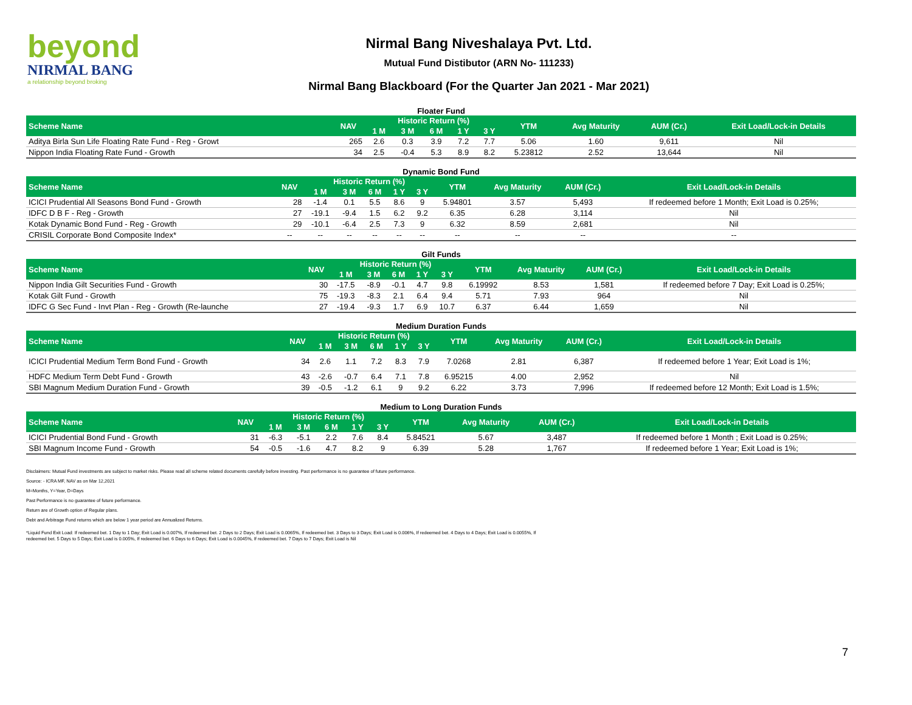beyond
NIRMAL BANG
a relationship beyond broking
Nirmal Bang Niveshalaya Pvt. Ltd.
Mutual Fund Distibutor (ARN No- 111233)
Nirmal Bang Blackboard (For the Quarter Jan 2021 - Mar 2021)
Floater Fund
| Scheme Name | NAV | Historic Return (%) | | | | | YTM | Avg Maturity | AUM (Cr.) | Exit Load/Lock-in Details |
| --- | --- | --- | --- | --- | --- | --- | --- | --- | --- | --- |
| | | 1 M | 3 M | 6 M | 1 Y | 3 Y | | | | |
| Aditya Birla Sun Life Floating Rate Fund - Reg - Growt | 265 | 2.6 | 0.3 | 3.9 | 7.2 | 7.7 | 5.06 | 1.60 | 9,611 | Nil |
| Nippon India Floating Rate Fund - Growth | 34 | 2.5 | -0.4 | 5.3 | 8.9 | 8.2 | 5.23812 | 2.52 | 13,644 | Nil |
Dynamic Bond Fund
| Scheme Name | NAV | Historic Return (%) | | | | | YTM | Avg Maturity | AUM (Cr.) | Exit Load/Lock-in Details |
| --- | --- | --- | --- | --- | --- | --- | --- | --- | --- | --- |
| | | 1 M | 3 M | 6 M | 1 Y | 3 Y | | | | |
| ICICI Prudential All Seasons Bond Fund - Growth | 28 | -1.4 | 0.1 | 5.5 | 8.6 | 9 | 5.94801 | 3.57 | 5,493 | If redeemed before 1 Month; Exit Load is 0.25%; |
| IDFC D B F - Reg - Growth | 27 | -19.1 | -9.4 | 1.5 | 6.2 | 9.2 | 6.35 | 6.28 | 3,114 | Nil |
| Kotak Dynamic Bond Fund - Reg - Growth | 29 | -10.1 | -6.4 | 2.5 | 7.3 | 9 | 6.32 | 8.59 | 2,681 | Nil |
| CRISIL Corporate Bond Composite Index* | -- | -- | -- | -- | -- | -- | -- | -- | -- | -- |
Gilt Funds
| Scheme Name | NAV | Historic Return (%) | | | | | YTM | Avg Maturity | AUM (Cr.) | Exit Load/Lock-in Details |
| --- | --- | --- | --- | --- | --- | --- | --- | --- | --- | --- |
| | | 1 M | 3 M | 6 M | 1 Y | 3 Y | | | | |
| Nippon India Gilt Securities Fund - Growth | 30 | -17.5 | -8.9 | -0.1 | 4.7 | 9.8 | 6.19992 | 8.53 | 1,581 | If redeemed before 7 Day; Exit Load is 0.25%; |
| Kotak Gilt Fund - Growth | 75 | -19.3 | -8.3 | 2.1 | 6.4 | 9.4 | 5.71 | 7.93 | 964 | Nil |
| IDFC G Sec Fund - Invt Plan - Reg - Growth (Re-launche | 27 | -19.4 | -9.3 | 1.7 | 6.9 | 10.7 | 6.37 | 6.44 | 1,659 | Nil |
Medium Duration Funds
| Scheme Name | NAV | Historic Return (%) | | | | | YTM | Avg Maturity | AUM (Cr.) | Exit Load/Lock-in Details |
| --- | --- | --- | --- | --- | --- | --- | --- | --- | --- | --- |
| | | 1 M | 3 M | 6 M | 1 Y | 3 Y | | | | |
| ICICI Prudential Medium Term Bond Fund - Growth | 34 | 2.6 | 1.1 | 7.2 | 8.3 | 7.9 | 7.0268 | 2.81 | 6,387 | If redeemed before 1 Year; Exit Load is 1%; |
| HDFC Medium Term Debt Fund - Growth | 43 | -2.6 | -0.7 | 6.4 | 7.1 | 7.8 | 6.95215 | 4.00 | 2,952 | Nil |
| SBI Magnum Medium Duration Fund - Growth | 39 | -0.5 | -1.2 | 6.1 | 9 | 9.2 | 6.22 | 3.73 | 7,996 | If redeemed before 12 Month; Exit Load is 1.5%; |
Medium to Long Duration Funds
| Scheme Name | NAV | Historic Return (%) | | | | | YTM | Avg Maturity | AUM (Cr.) | Exit Load/Lock-in Details |
| --- | --- | --- | --- | --- | --- | --- | --- | --- | --- | --- |
| | | 1 M | 3 M | 6 M | 1 Y | 3 Y | | | | |
| ICICI Prudential Bond Fund - Growth | 31 | -6.3 | -5.1 | 2.2 | 7.6 | 8.4 | 5.84521 | 5.67 | 3,487 | If redeemed before 1 Month ; Exit Load is 0.25%; |
| SBI Magnum Income Fund - Growth | 54 | -0.5 | -1.6 | 4.7 | 8.2 | 9 | 6.39 | 5.28 | 1,767 | If redeemed before 1 Year; Exit Load is 1%; |
Disclaimers: Mutual Fund investments are subject to market risks. Please read all scheme related documents carefully before investing. Past performance is no guarantee of future performance.
Source: - ICRA MF, NAV as on Mar 12,2021
M=Months, Y=Year, D=Days
Past Performance is no guarantee of future performance.
Return are of Growth option of Regular plans.
Debt and Arbitrage Fund returns which are below 1 year period are Annualized Returns.
*Liquid Fund Exit Load: If redeemed bet. 1 Day to 1 Day; Exit Load is 0.007%, If redeemed bet. 2 Days to 2 Days; Exit Load is 0.0065%, If redeemed bet. 3 Days to 3 Days; Exit Load is 0.006%, If redeemed bet. 4 Days to 4 Days; Exit Load is 0.0055%, If
redeemed bet. 5 Days to 5 Days; Exit Load is 0.005%, If redeemed bet. 6 Days to 6 Days; Exit Load is 0.0045%, If redeemed bet. 7 Days to 7 Days; Exit Load is Nil
7